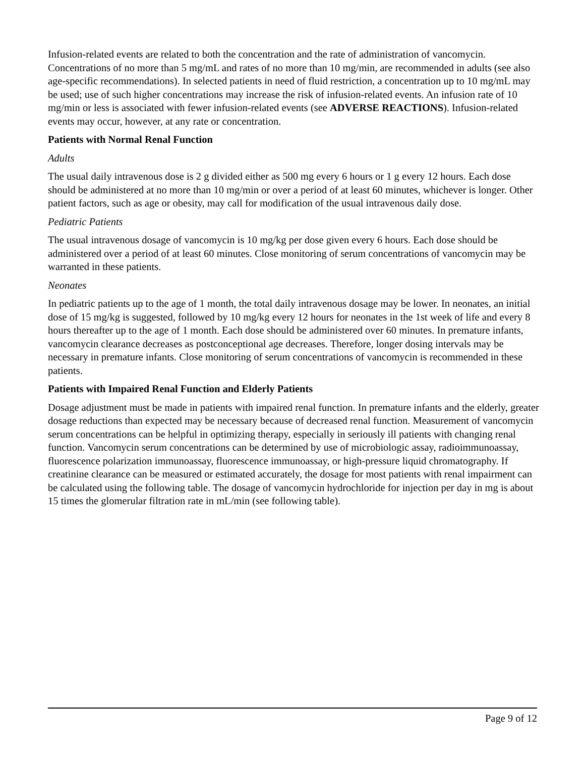Infusion-related events are related to both the concentration and the rate of administration of vancomycin. Concentrations of no more than 5 mg/mL and rates of no more than 10 mg/min, are recommended in adults (see also age-specific recommendations). In selected patients in need of fluid restriction, a concentration up to 10 mg/mL may be used; use of such higher concentrations may increase the risk of infusion-related events. An infusion rate of 10 mg/min or less is associated with fewer infusion-related events (see ADVERSE REACTIONS). Infusion-related events may occur, however, at any rate or concentration.
Patients with Normal Renal Function
Adults
The usual daily intravenous dose is 2 g divided either as 500 mg every 6 hours or 1 g every 12 hours. Each dose should be administered at no more than 10 mg/min or over a period of at least 60 minutes, whichever is longer. Other patient factors, such as age or obesity, may call for modification of the usual intravenous daily dose.
Pediatric Patients
The usual intravenous dosage of vancomycin is 10 mg/kg per dose given every 6 hours. Each dose should be administered over a period of at least 60 minutes. Close monitoring of serum concentrations of vancomycin may be warranted in these patients.
Neonates
In pediatric patients up to the age of 1 month, the total daily intravenous dosage may be lower. In neonates, an initial dose of 15 mg/kg is suggested, followed by 10 mg/kg every 12 hours for neonates in the 1st week of life and every 8 hours thereafter up to the age of 1 month. Each dose should be administered over 60 minutes. In premature infants, vancomycin clearance decreases as postconceptional age decreases. Therefore, longer dosing intervals may be necessary in premature infants. Close monitoring of serum concentrations of vancomycin is recommended in these patients.
Patients with Impaired Renal Function and Elderly Patients
Dosage adjustment must be made in patients with impaired renal function. In premature infants and the elderly, greater dosage reductions than expected may be necessary because of decreased renal function. Measurement of vancomycin serum concentrations can be helpful in optimizing therapy, especially in seriously ill patients with changing renal function. Vancomycin serum concentrations can be determined by use of microbiologic assay, radioimmunoassay, fluorescence polarization immunoassay, fluorescence immunoassay, or high-pressure liquid chromatography. If creatinine clearance can be measured or estimated accurately, the dosage for most patients with renal impairment can be calculated using the following table. The dosage of vancomycin hydrochloride for injection per day in mg is about 15 times the glomerular filtration rate in mL/min (see following table).
Page 9 of 12